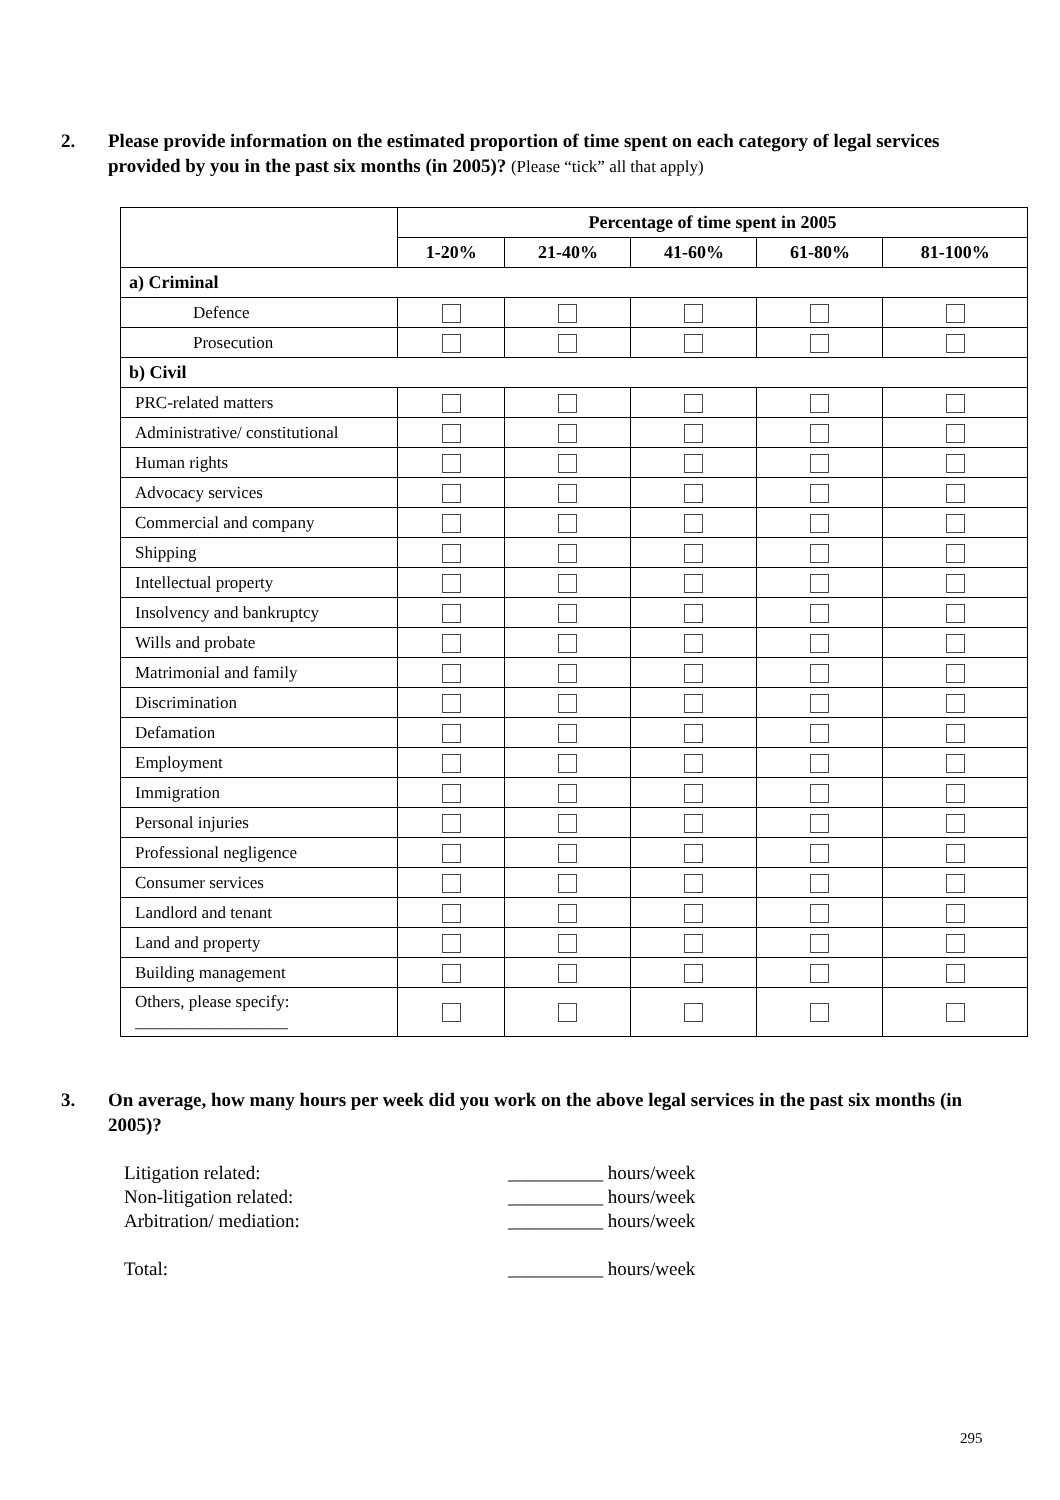2. Please provide information on the estimated proportion of time spent on each category of legal services provided by you in the past six months (in 2005)? (Please “tick” all that apply)
| | Percentage of time spent in 2005 | | | | |
| --- | --- | --- | --- | --- | --- |
| | 1-20% | 21-40% | 41-60% | 61-80% | 81-100% |
| a) Criminal | | | | | |
| Defence | | | | | |
| Prosecution | | | | | |
| b) Civil | | | | | |
| PRC-related matters | | | | | |
| Administrative/ constitutional | | | | | |
| Human rights | | | | | |
| Advocacy services | | | | | |
| Commercial and company | | | | | |
| Shipping | | | | | |
| Intellectual property | | | | | |
| Insolvency and bankruptcy | | | | | |
| Wills and probate | | | | | |
| Matrimonial and family | | | | | |
| Discrimination | | | | | |
| Defamation | | | | | |
| Employment | | | | | |
| Immigration | | | | | |
| Personal injuries | | | | | |
| Professional negligence | | | | | |
| Consumer services | | | | | |
| Landlord and tenant | | | | | |
| Land and property | | | | | |
| Building management | | | | | |
| Others, please specify: __________________ | | | | | |
3. On average, how many hours per week did you work on the above legal services in the past six months (in 2005)?
Litigation related: __________ hours/week
Non-litigation related: __________ hours/week
Arbitration/ mediation: __________ hours/week
Total: __________ hours/week
295